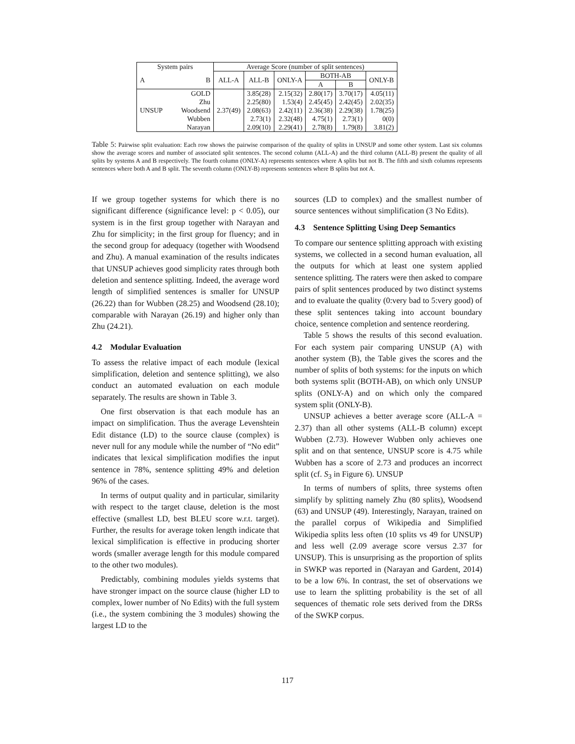| System pairs | | Average Score (number of split sentences) | | | | | |
| --- | --- | --- | --- | --- | --- | --- | --- |
| A | B | ALL-A | ALL-B | ONLY-A | BOTH-AB | | ONLY-B |
| | | | | | A | B | |
| UNSUP | GOLD | 2.37(49) | 3.85(28) | 2.15(32) | 2.80(17) | 3.70(17) | 4.05(11) |
| | Zhu | | 2.25(80) | 1.53(4) | 2.45(45) | 2.42(45) | 2.02(35) |
| | Woodsend | | 2.08(63) | 2.42(11) | 2.36(38) | 2.29(38) | 1.78(25) |
| | Wubben | | 2.73(1) | 2.32(48) | 4.75(1) | 2.73(1) | 0(0) |
| | Narayan | | 2.09(10) | 2.29(41) | 2.78(8) | 1.79(8) | 3.81(2) |
Table 5: Pairwise split evaluation: Each row shows the pairwise comparison of the quality of splits in UNSUP and some other system. Last six columns show the average scores and number of associated split sentences. The second column (ALL-A) and the third column (ALL-B) present the quality of all splits by systems A and B respectively. The fourth column (ONLY-A) represents sentences where A splits but not B. The fifth and sixth columns represents sentences where both A and B split. The seventh column (ONLY-B) represents sentences where B splits but not A.
If we group together systems for which there is no significant difference (significance level: p < 0.05), our system is in the first group together with Narayan and Zhu for simplicity; in the first group for fluency; and in the second group for adequacy (together with Woodsend and Zhu). A manual examination of the results indicates that UNSUP achieves good simplicity rates through both deletion and sentence splitting. Indeed, the average word length of simplified sentences is smaller for UNSUP (26.22) than for Wubben (28.25) and Woodsend (28.10); comparable with Narayan (26.19) and higher only than Zhu (24.21).
4.2 Modular Evaluation
To assess the relative impact of each module (lexical simplification, deletion and sentence splitting), we also conduct an automated evaluation on each module separately. The results are shown in Table 3.
One first observation is that each module has an impact on simplification. Thus the average Levenshtein Edit distance (LD) to the source clause (complex) is never null for any module while the number of “No edit” indicates that lexical simplification modifies the input sentence in 78%, sentence splitting 49% and deletion 96% of the cases.
In terms of output quality and in particular, similarity with respect to the target clause, deletion is the most effective (smallest LD, best BLEU score w.r.t. target). Further, the results for average token length indicate that lexical simplification is effective in producing shorter words (smaller average length for this module compared to the other two modules).
Predictably, combining modules yields systems that have stronger impact on the source clause (higher LD to complex, lower number of No Edits) with the full system (i.e., the system combining the 3 modules) showing the largest LD to the
sources (LD to complex) and the smallest number of source sentences without simplification (3 No Edits).
4.3 Sentence Splitting Using Deep Semantics
To compare our sentence splitting approach with existing systems, we collected in a second human evaluation, all the outputs for which at least one system applied sentence splitting. The raters were then asked to compare pairs of split sentences produced by two distinct systems and to evaluate the quality (0:very bad to 5:very good) of these split sentences taking into account boundary choice, sentence completion and sentence reordering.
Table 5 shows the results of this second evaluation. For each system pair comparing UNSUP (A) with another system (B), the Table gives the scores and the number of splits of both systems: for the inputs on which both systems split (BOTH-AB), on which only UNSUP splits (ONLY-A) and on which only the compared system split (ONLY-B).
UNSUP achieves a better average score (ALL-A = 2.37) than all other systems (ALL-B column) except Wubben (2.73). However Wubben only achieves one split and on that sentence, UNSUP score is 4.75 while Wubben has a score of 2.73 and produces an incorrect split (cf. S<sub>3</sub> in Figure 6). UNSUP
In terms of numbers of splits, three systems often simplify by splitting namely Zhu (80 splits), Woodsend (63) and UNSUP (49). Interestingly, Narayan, trained on the parallel corpus of Wikipedia and Simplified Wikipedia splits less often (10 splits vs 49 for UNSUP) and less well (2.09 average score versus 2.37 for UNSUP). This is unsurprising as the proportion of splits in SWKP was reported in (Narayan and Gardent, 2014) to be a low 6%. In contrast, the set of observations we use to learn the splitting probability is the set of all sequences of thematic role sets derived from the DRSs of the SWKP corpus.
117